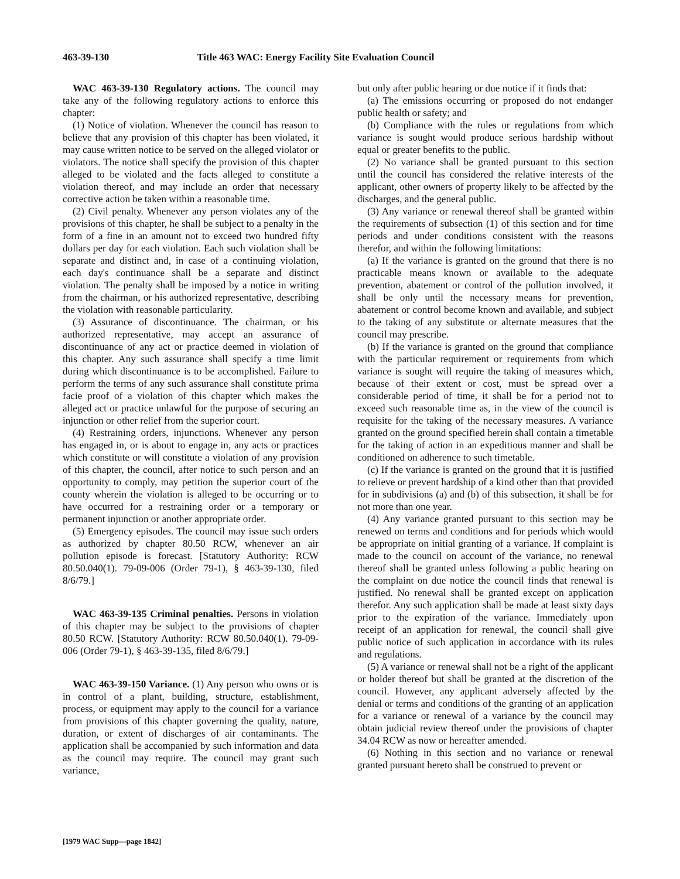463-39-130 Title 463 WAC: Energy Facility Site Evaluation Council
WAC 463-39-130 Regulatory actions. The council may take any of the following regulatory actions to enforce this chapter:
(1) Notice of violation. Whenever the council has reason to believe that any provision of this chapter has been violated, it may cause written notice to be served on the alleged violator or violators. The notice shall specify the provision of this chapter alleged to be violated and the facts alleged to constitute a violation thereof, and may include an order that necessary corrective action be taken within a reasonable time.
(2) Civil penalty. Whenever any person violates any of the provisions of this chapter, he shall be subject to a penalty in the form of a fine in an amount not to exceed two hundred fifty dollars per day for each violation. Each such violation shall be separate and distinct and, in case of a continuing violation, each day's continuance shall be a separate and distinct violation. The penalty shall be imposed by a notice in writing from the chairman, or his authorized representative, describing the violation with reasonable particularity.
(3) Assurance of discontinuance. The chairman, or his authorized representative, may accept an assurance of discontinuance of any act or practice deemed in violation of this chapter. Any such assurance shall specify a time limit during which discontinuance is to be accomplished. Failure to perform the terms of any such assurance shall constitute prima facie proof of a violation of this chapter which makes the alleged act or practice unlawful for the purpose of securing an injunction or other relief from the superior court.
(4) Restraining orders, injunctions. Whenever any person has engaged in, or is about to engage in, any acts or practices which constitute or will constitute a violation of any provision of this chapter, the council, after notice to such person and an opportunity to comply, may petition the superior court of the county wherein the violation is alleged to be occurring or to have occurred for a restraining order or a temporary or permanent injunction or another appropriate order.
(5) Emergency episodes. The council may issue such orders as authorized by chapter 80.50 RCW, whenever an air pollution episode is forecast. [Statutory Authority: RCW 80.50.040(1). 79-09-006 (Order 79-1), § 463-39-130, filed 8/6/79.]
WAC 463-39-135 Criminal penalties. Persons in violation of this chapter may be subject to the provisions of chapter 80.50 RCW. [Statutory Authority: RCW 80.50.040(1). 79-09-006 (Order 79-1), § 463-39-135, filed 8/6/79.]
WAC 463-39-150 Variance. (1) Any person who owns or is in control of a plant, building, structure, establishment, process, or equipment may apply to the council for a variance from provisions of this chapter governing the quality, nature, duration, or extent of discharges of air contaminants. The application shall be accompanied by such information and data as the council may require. The council may grant such variance,
but only after public hearing or due notice if it finds that:
(a) The emissions occurring or proposed do not endanger public health or safety; and
(b) Compliance with the rules or regulations from which variance is sought would produce serious hardship without equal or greater benefits to the public.
(2) No variance shall be granted pursuant to this section until the council has considered the relative interests of the applicant, other owners of property likely to be affected by the discharges, and the general public.
(3) Any variance or renewal thereof shall be granted within the requirements of subsection (1) of this section and for time periods and under conditions consistent with the reasons therefor, and within the following limitations:
(a) If the variance is granted on the ground that there is no practicable means known or available to the adequate prevention, abatement or control of the pollution involved, it shall be only until the necessary means for prevention, abatement or control become known and available, and subject to the taking of any substitute or alternate measures that the council may prescribe.
(b) If the variance is granted on the ground that compliance with the particular requirement or requirements from which variance is sought will require the taking of measures which, because of their extent or cost, must be spread over a considerable period of time, it shall be for a period not to exceed such reasonable time as, in the view of the council is requisite for the taking of the necessary measures. A variance granted on the ground specified herein shall contain a timetable for the taking of action in an expeditious manner and shall be conditioned on adherence to such timetable.
(c) If the variance is granted on the ground that it is justified to relieve or prevent hardship of a kind other than that provided for in subdivisions (a) and (b) of this subsection, it shall be for not more than one year.
(4) Any variance granted pursuant to this section may be renewed on terms and conditions and for periods which would be appropriate on initial granting of a variance. If complaint is made to the council on account of the variance, no renewal thereof shall be granted unless following a public hearing on the complaint on due notice the council finds that renewal is justified. No renewal shall be granted except on application therefor. Any such application shall be made at least sixty days prior to the expiration of the variance. Immediately upon receipt of an application for renewal, the council shall give public notice of such application in accordance with its rules and regulations.
(5) A variance or renewal shall not be a right of the applicant or holder thereof but shall be granted at the discretion of the council. However, any applicant adversely affected by the denial or terms and conditions of the granting of an application for a variance or renewal of a variance by the council may obtain judicial review thereof under the provisions of chapter 34.04 RCW as now or hereafter amended.
(6) Nothing in this section and no variance or renewal granted pursuant hereto shall be construed to prevent or
[1979 WAC Supp—page 1842]